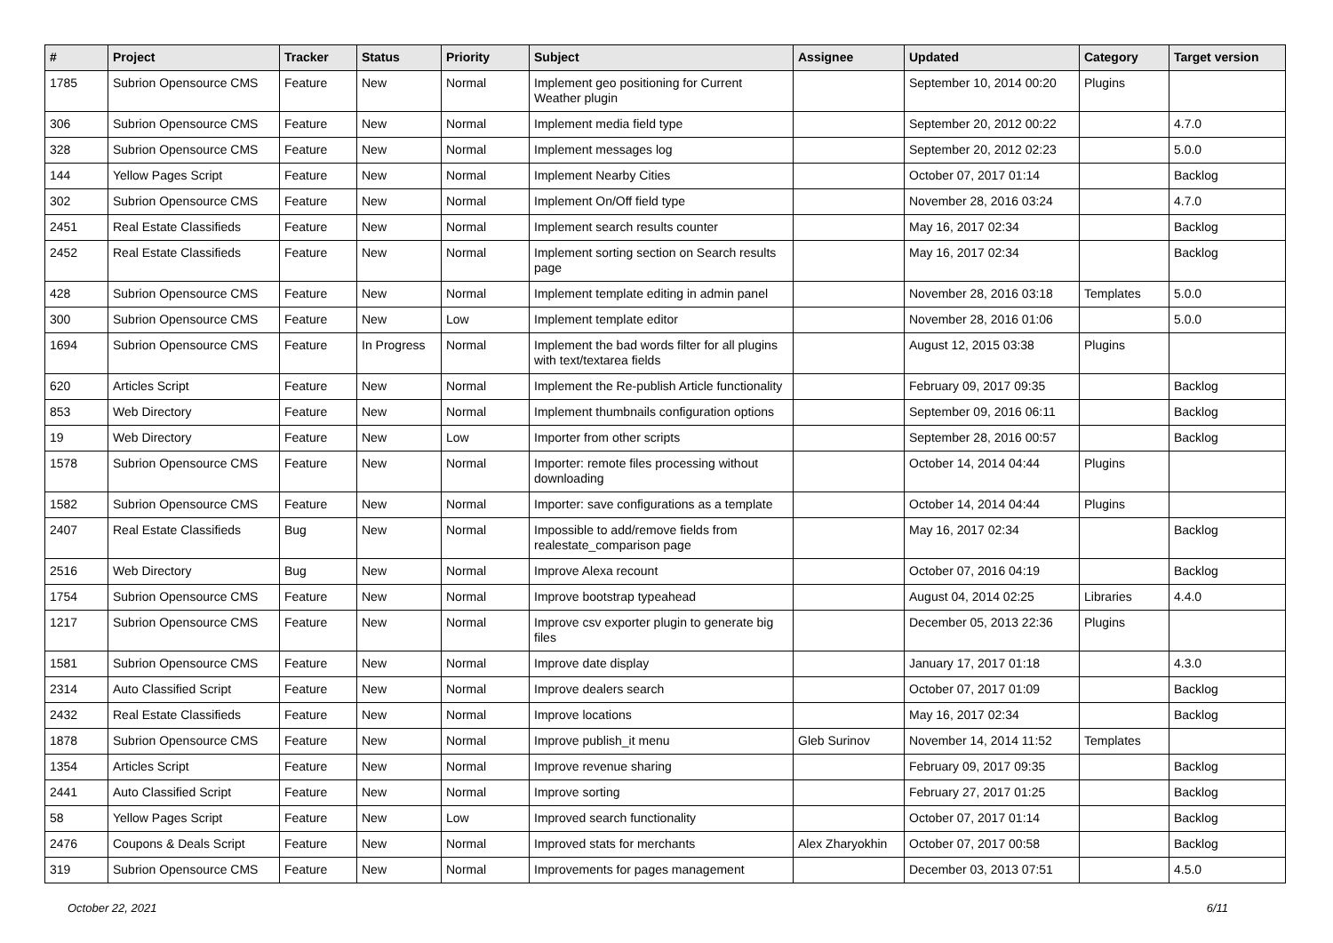| # | Project | Tracker | Status | Priority | Subject | Assignee | Updated | Category | Target version |
| --- | --- | --- | --- | --- | --- | --- | --- | --- | --- |
| 1785 | Subrion Opensource CMS | Feature | New | Normal | Implement geo positioning for Current Weather plugin | | September 10, 2014 00:20 | Plugins | |
| 306 | Subrion Opensource CMS | Feature | New | Normal | Implement media field type | | September 20, 2012 00:22 | | 4.7.0 |
| 328 | Subrion Opensource CMS | Feature | New | Normal | Implement messages log | | September 20, 2012 02:23 | | 5.0.0 |
| 144 | Yellow Pages Script | Feature | New | Normal | Implement Nearby Cities | | October 07, 2017 01:14 | | Backlog |
| 302 | Subrion Opensource CMS | Feature | New | Normal | Implement On/Off field type | | November 28, 2016 03:24 | | 4.7.0 |
| 2451 | Real Estate Classifieds | Feature | New | Normal | Implement search results counter | | May 16, 2017 02:34 | | Backlog |
| 2452 | Real Estate Classifieds | Feature | New | Normal | Implement sorting section on Search results page | | May 16, 2017 02:34 | | Backlog |
| 428 | Subrion Opensource CMS | Feature | New | Normal | Implement template editing in admin panel | | November 28, 2016 03:18 | Templates | 5.0.0 |
| 300 | Subrion Opensource CMS | Feature | New | Low | Implement template editor | | November 28, 2016 01:06 | | 5.0.0 |
| 1694 | Subrion Opensource CMS | Feature | In Progress | Normal | Implement the bad words filter for all plugins with text/textarea fields | | August 12, 2015 03:38 | Plugins | |
| 620 | Articles Script | Feature | New | Normal | Implement the Re-publish Article functionality | | February 09, 2017 09:35 | | Backlog |
| 853 | Web Directory | Feature | New | Normal | Implement thumbnails configuration options | | September 09, 2016 06:11 | | Backlog |
| 19 | Web Directory | Feature | New | Low | Importer from other scripts | | September 28, 2016 00:57 | | Backlog |
| 1578 | Subrion Opensource CMS | Feature | New | Normal | Importer: remote files processing without downloading | | October 14, 2014 04:44 | Plugins | |
| 1582 | Subrion Opensource CMS | Feature | New | Normal | Importer: save configurations as a template | | October 14, 2014 04:44 | Plugins | |
| 2407 | Real Estate Classifieds | Bug | New | Normal | Impossible to add/remove fields from realestate_comparison page | | May 16, 2017 02:34 | | Backlog |
| 2516 | Web Directory | Bug | New | Normal | Improve Alexa recount | | October 07, 2016 04:19 | | Backlog |
| 1754 | Subrion Opensource CMS | Feature | New | Normal | Improve bootstrap typeahead | | August 04, 2014 02:25 | Libraries | 4.4.0 |
| 1217 | Subrion Opensource CMS | Feature | New | Normal | Improve csv exporter plugin to generate big files | | December 05, 2013 22:36 | Plugins | |
| 1581 | Subrion Opensource CMS | Feature | New | Normal | Improve date display | | January 17, 2017 01:18 | | 4.3.0 |
| 2314 | Auto Classified Script | Feature | New | Normal | Improve dealers search | | October 07, 2017 01:09 | | Backlog |
| 2432 | Real Estate Classifieds | Feature | New | Normal | Improve locations | | May 16, 2017 02:34 | | Backlog |
| 1878 | Subrion Opensource CMS | Feature | New | Normal | Improve publish_it menu | Gleb Surinov | November 14, 2014 11:52 | Templates | |
| 1354 | Articles Script | Feature | New | Normal | Improve revenue sharing | | February 09, 2017 09:35 | | Backlog |
| 2441 | Auto Classified Script | Feature | New | Normal | Improve sorting | | February 27, 2017 01:25 | | Backlog |
| 58 | Yellow Pages Script | Feature | New | Low | Improved search functionality | | October 07, 2017 01:14 | | Backlog |
| 2476 | Coupons & Deals Script | Feature | New | Normal | Improved stats for merchants | Alex Zharyokhin | October 07, 2017 00:58 | | Backlog |
| 319 | Subrion Opensource CMS | Feature | New | Normal | Improvements for pages management | | December 03, 2013 07:51 | | 4.5.0 |
October 22, 2021 6/11